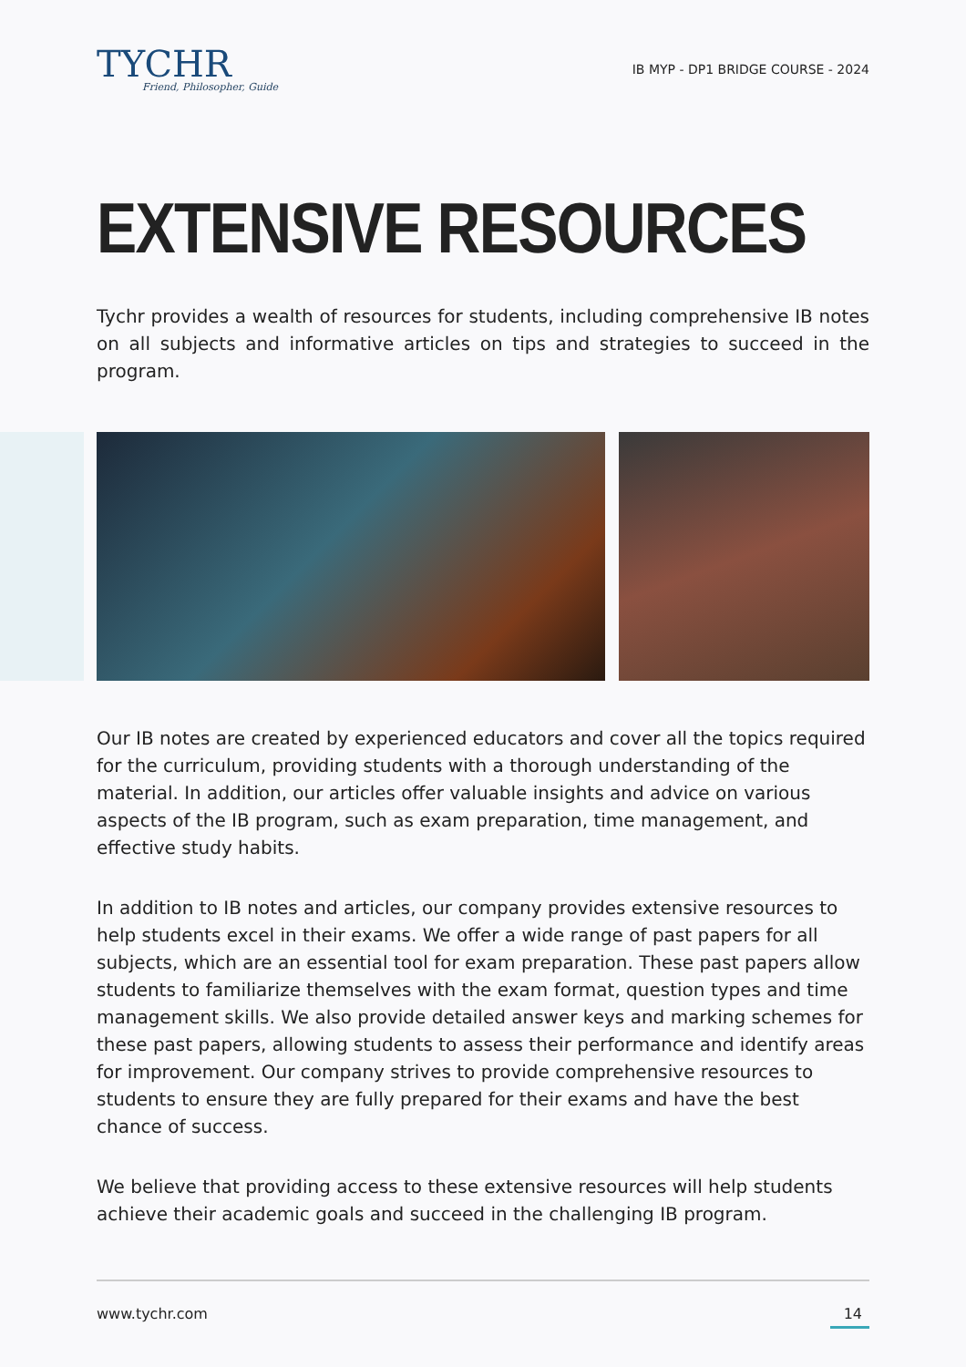TYCHR
Friend, Philosopher, Guide
IB MYP - DP1 BRIDGE COURSE - 2024
EXTENSIVE RESOURCES
Tychr provides a wealth of resources for students, including comprehensive IB notes on all subjects and informative articles on tips and strategies to succeed in the program.
Our IB notes are created by experienced educators and cover all the topics required for the curriculum, providing students with a thorough understanding of the material. In addition, our articles offer valuable insights and advice on various aspects of the IB program, such as exam preparation, time management, and effective study habits.
In addition to IB notes and articles, our company provides extensive resources to help students excel in their exams. We offer a wide range of past papers for all subjects, which are an essential tool for exam preparation. These past papers allow students to familiarize themselves with the exam format, question types and time management skills. We also provide detailed answer keys and marking schemes for these past papers, allowing students to assess their performance and identify areas for improvement. Our company strives to provide comprehensive resources to students to ensure they are fully prepared for their exams and have the best chance of success.
We believe that providing access to these extensive resources will help students achieve their academic goals and succeed in the challenging IB program.
www.tychr.com 14